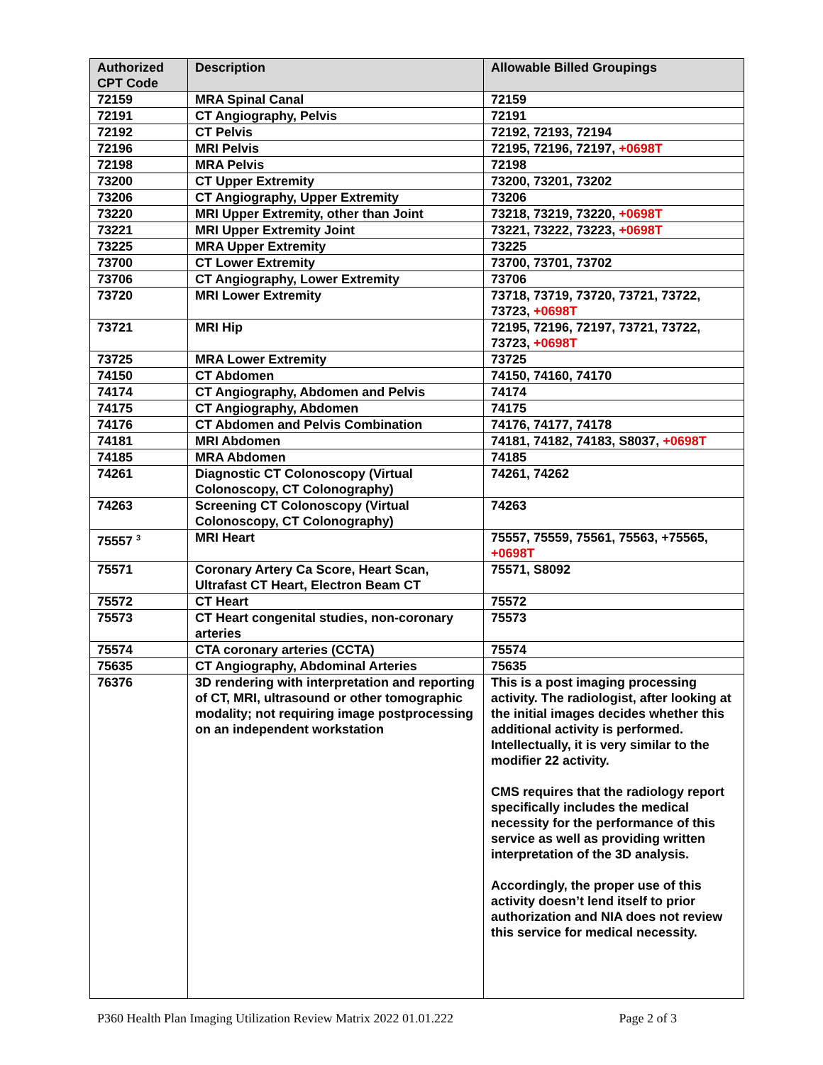| Authorized CPT Code | Description | Allowable Billed Groupings |
| --- | --- | --- |
| 72159 | MRA Spinal Canal | 72159 |
| 72191 | CT Angiography, Pelvis | 72191 |
| 72192 | CT Pelvis | 72192, 72193, 72194 |
| 72196 | MRI Pelvis | 72195, 72196, 72197, +0698T |
| 72198 | MRA Pelvis | 72198 |
| 73200 | CT Upper Extremity | 73200, 73201, 73202 |
| 73206 | CT Angiography, Upper Extremity | 73206 |
| 73220 | MRI Upper Extremity, other than Joint | 73218, 73219, 73220, +0698T |
| 73221 | MRI Upper Extremity Joint | 73221, 73222, 73223, +0698T |
| 73225 | MRA Upper Extremity | 73225 |
| 73700 | CT Lower Extremity | 73700, 73701, 73702 |
| 73706 | CT Angiography, Lower Extremity | 73706 |
| 73720 | MRI Lower Extremity | 73718, 73719, 73720, 73721, 73722, 73723, +0698T |
| 73721 | MRI Hip | 72195, 72196, 72197, 73721, 73722, 73723, +0698T |
| 73725 | MRA Lower Extremity | 73725 |
| 74150 | CT Abdomen | 74150, 74160, 74170 |
| 74174 | CT Angiography, Abdomen and Pelvis | 74174 |
| 74175 | CT Angiography, Abdomen | 74175 |
| 74176 | CT Abdomen and Pelvis Combination | 74176, 74177, 74178 |
| 74181 | MRI Abdomen | 74181, 74182, 74183, S8037, +0698T |
| 74185 | MRA Abdomen | 74185 |
| 74261 | Diagnostic CT Colonoscopy (Virtual Colonoscopy, CT Colonography) | 74261, 74262 |
| 74263 | Screening CT Colonoscopy (Virtual Colonoscopy, CT Colonography) | 74263 |
| 75557 <sup>3</sup> | MRI Heart | 75557, 75559, 75561, 75563, +75565, +0698T |
| 75571 | Coronary Artery Ca Score, Heart Scan, Ultrafast CT Heart, Electron Beam CT | 75571, S8092 |
| 75572 | CT Heart | 75572 |
| 75573 | CT Heart congenital studies, non-coronary arteries | 75573 |
| 75574 | CTA coronary arteries (CCTA) | 75574 |
| 75635 | CT Angiography, Abdominal Arteries | 75635 |
| 76376 | 3D rendering with interpretation and reporting of CT, MRI, ultrasound or other tomographic modality; not requiring image postprocessing on an independent workstation | This is a post imaging processing activity. The radiologist, after looking at the initial images decides whether this additional activity is performed. Intellectually, it is very similar to the modifier 22 activity. CMS requires that the radiology report specifically includes the medical necessity for the performance of this service as well as providing written interpretation of the 3D analysis. Accordingly, the proper use of this activity doesn’t lend itself to prior authorization and NIA does not review this service for medical necessity. |
P360 Health Plan Imaging Utilization Review Matrix 2022 01.01.222 Page 2 of 3